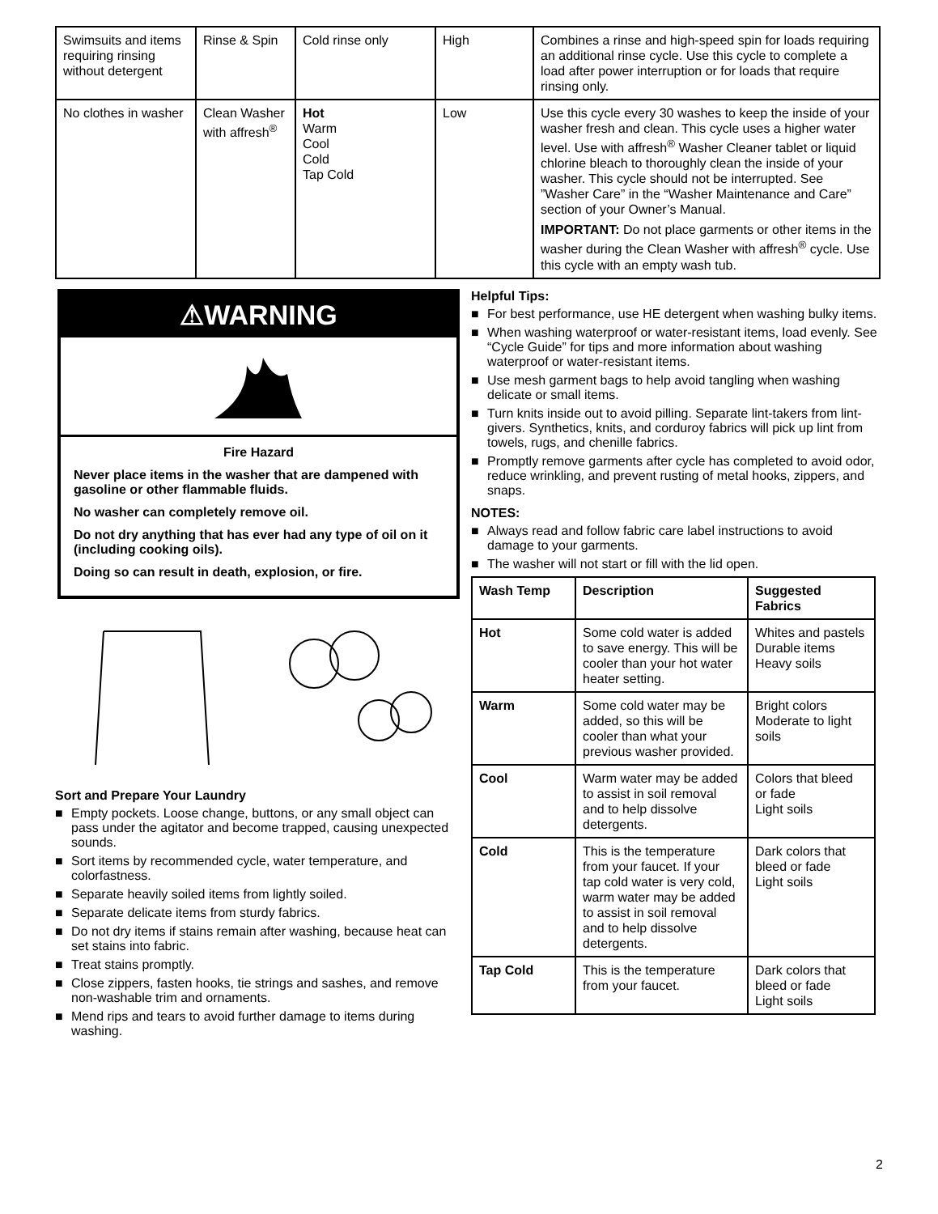| Swimsuits and items requiring rinsing without detergent | Rinse & Spin | Cold rinse only | High | Combines a rinse and high-speed spin for loads requiring an additional rinse cycle. Use this cycle to complete a load after power interruption or for loads that require rinsing only. |
| No clothes in washer | Clean Washer with affresh<sup>®</sup> | Hot Warm Cool Cold Tap Cold | Low | Use this cycle every 30 washes to keep the inside of your washer fresh and clean. This cycle uses a higher water level. Use with affresh<sup>®</sup> Washer Cleaner tablet or liquid chlorine bleach to thoroughly clean the inside of your washer. This cycle should not be interrupted. See ”Washer Care” in the “Washer Maintenance and Care” section of your Owner’s Manual. IMPORTANT: Do not place garments or other items in the washer during the Clean Washer with affresh<sup>®</sup> cycle. Use this cycle with an empty wash tub. |
⚠WARNING
Fire Hazard
Never place items in the washer that are dampened with gasoline or other flammable fluids.
No washer can completely remove oil.
Do not dry anything that has ever had any type of oil on it (including cooking oils).
Doing so can result in death, explosion, or fire.
Sort and Prepare Your Laundry
■ Empty pockets. Loose change, buttons, or any small object can pass under the agitator and become trapped, causing unexpected sounds.
■ Sort items by recommended cycle, water temperature, and colorfastness.
■ Separate heavily soiled items from lightly soiled.
■ Separate delicate items from sturdy fabrics.
■ Do not dry items if stains remain after washing, because heat can set stains into fabric.
■ Treat stains promptly.
■ Close zippers, fasten hooks, tie strings and sashes, and remove non-washable trim and ornaments.
■ Mend rips and tears to avoid further damage to items during washing.
Helpful Tips:
■ For best performance, use HE detergent when washing bulky items.
■ When washing waterproof or water-resistant items, load evenly. See “Cycle Guide” for tips and more information about washing waterproof or water-resistant items.
■ Use mesh garment bags to help avoid tangling when washing delicate or small items.
■ Turn knits inside out to avoid pilling. Separate lint-takers from lint-givers. Synthetics, knits, and corduroy fabrics will pick up lint from towels, rugs, and chenille fabrics.
■ Promptly remove garments after cycle has completed to avoid odor, reduce wrinkling, and prevent rusting of metal hooks, zippers, and snaps.
NOTES:
■ Always read and follow fabric care label instructions to avoid damage to your garments.
■ The washer will not start or fill with the lid open.
| Wash Temp | Description | Suggested Fabrics |
| --- | --- | --- |
| Hot | Some cold water is added to save energy. This will be cooler than your hot water heater setting. | Whites and pastels Durable items Heavy soils |
| Warm | Some cold water may be added, so this will be cooler than what your previous washer provided. | Bright colors Moderate to light soils |
| Cool | Warm water may be added to assist in soil removal and to help dissolve detergents. | Colors that bleed or fade Light soils |
| Cold | This is the temperature from your faucet. If your tap cold water is very cold, warm water may be added to assist in soil removal and to help dissolve detergents. | Dark colors that bleed or fade Light soils |
| Tap Cold | This is the temperature from your faucet. | Dark colors that bleed or fade Light soils |
2